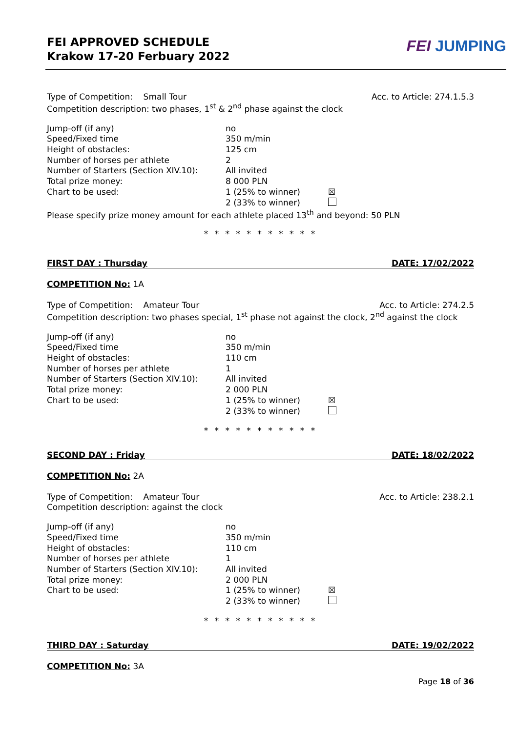FEI APPROVED SCHEDULE
Krakow 17-20 Ferbuary 2022
FEI JUMPING
Type of Competition: Small Tour Acc. to Article: 274.1.5.3
Competition description: two phases, 1<sup>st</sup> & 2<sup>nd</sup> phase against the clock
Jump-off (if any) no Speed/Fixed time 350 m/min Height of obstacles: 125 cm Number of horses per athlete 2 Number of Starters (Section XIV.10): All invited Total prize money: 8 000 PLN Chart to be used: 1 (25% to winner) ☒ 2 (33% to winner)
Please specify prize money amount for each athlete placed 13<sup>th</sup> and beyond: 50 PLN
* * * * * * * * * * *
FIRST DAY : Thursday DATE: 17/02/2022
COMPETITION No: 1A
Type of Competition: Amateur Tour Acc. to Article: 274.2.5
Competition description: two phases special, 1<sup>st</sup> phase not against the clock, 2<sup>nd</sup> against the clock
Jump-off (if any) no Speed/Fixed time 350 m/min Height of obstacles: 110 cm Number of horses per athlete 1 Number of Starters (Section XIV.10): All invited Total prize money: 2 000 PLN Chart to be used: 1 (25% to winner) ☒ 2 (33% to winner)
* * * * * * * * * * *
SECOND DAY : Friday DATE: 18/02/2022
COMPETITION No: 2A
Type of Competition: Amateur Tour Acc. to Article: 238.2.1
Competition description: against the clock
Jump-off (if any) no Speed/Fixed time 350 m/min Height of obstacles: 110 cm Number of horses per athlete 1 Number of Starters (Section XIV.10): All invited Total prize money: 2 000 PLN Chart to be used: 1 (25% to winner) ☒ 2 (33% to winner)
* * * * * * * * * * *
THIRD DAY : Saturday DATE: 19/02/2022
COMPETITION No: 3A
Page 18 of 36